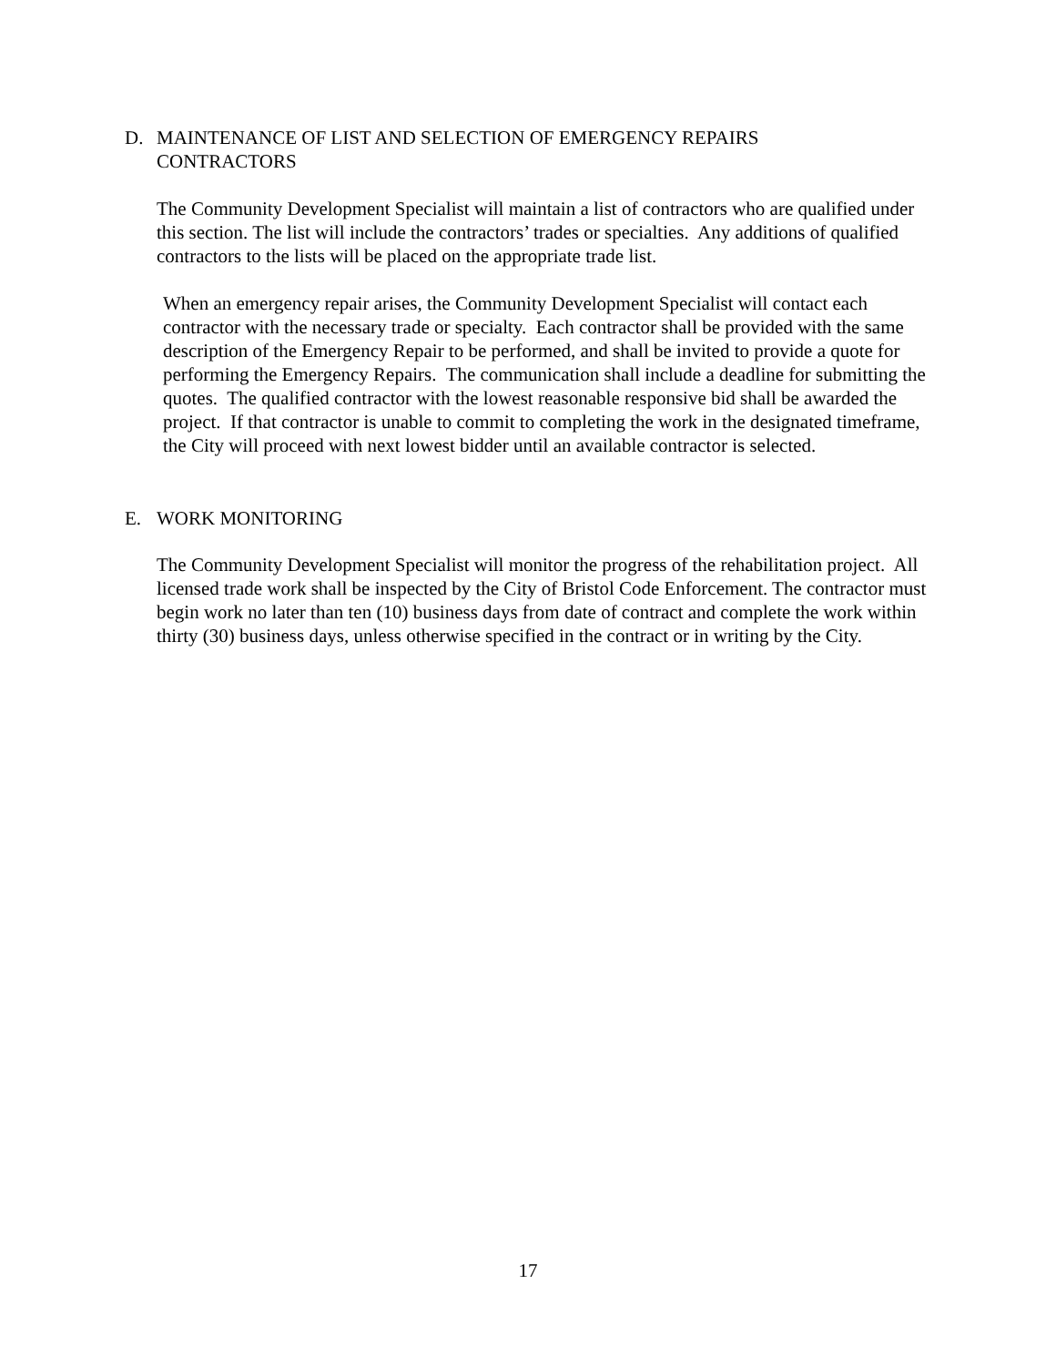D. MAINTENANCE OF LIST AND SELECTION OF EMERGENCY REPAIRS
CONTRACTORS
The Community Development Specialist will maintain a list of contractors who are qualified under this section. The list will include the contractors’ trades or specialties. Any additions of qualified contractors to the lists will be placed on the appropriate trade list.
When an emergency repair arises, the Community Development Specialist will contact each contractor with the necessary trade or specialty. Each contractor shall be provided with the same description of the Emergency Repair to be performed, and shall be invited to provide a quote for performing the Emergency Repairs. The communication shall include a deadline for submitting the quotes. The qualified contractor with the lowest reasonable responsive bid shall be awarded the project. If that contractor is unable to commit to completing the work in the designated timeframe, the City will proceed with next lowest bidder until an available contractor is selected.
E. WORK MONITORING
The Community Development Specialist will monitor the progress of the rehabilitation project. All licensed trade work shall be inspected by the City of Bristol Code Enforcement. The contractor must begin work no later than ten (10) business days from date of contract and complete the work within thirty (30) business days, unless otherwise specified in the contract or in writing by the City.
17